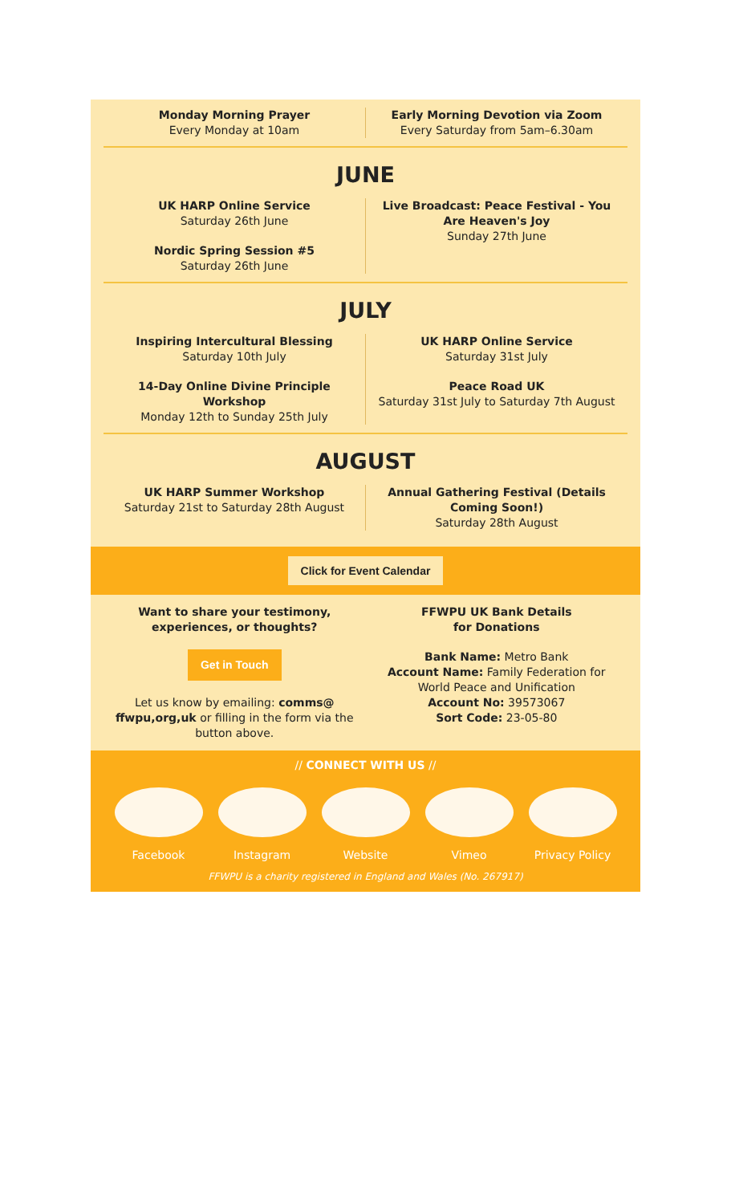Monday Morning Prayer
Every Monday at 10am
Early Morning Devotion via Zoom
Every Saturday from 5am–6.30am
JUNE
UK HARP Online Service
Saturday 26th June
Nordic Spring Session #5
Saturday 26th June
Live Broadcast: Peace Festival - You Are Heaven's Joy
Sunday 27th June
JULY
Inspiring Intercultural Blessing
Saturday 10th July
14-Day Online Divine Principle Workshop
Monday 12th to Sunday 25th July
UK HARP Online Service
Saturday 31st July
Peace Road UK
Saturday 31st July to Saturday 7th August
AUGUST
UK HARP Summer Workshop
Saturday 21st to Saturday 28th August
Annual Gathering Festival (Details Coming Soon!)
Saturday 28th August
Click for Event Calendar
Want to share your testimony, experiences, or thoughts?
Get in Touch
Let us know by emailing: comms@ ffwpu,org,uk or filling in the form via the button above.
FFWPU UK Bank Details
for Donations
Bank Name: Metro Bank
Account Name: Family Federation for World Peace and Unification
Account No: 39573067
Sort Code: 23-05-80
// CONNECT WITH US //
Facebook Instagram Website Vimeo Privacy Policy
FFWPU is a charity registered in England and Wales (No. 267917)